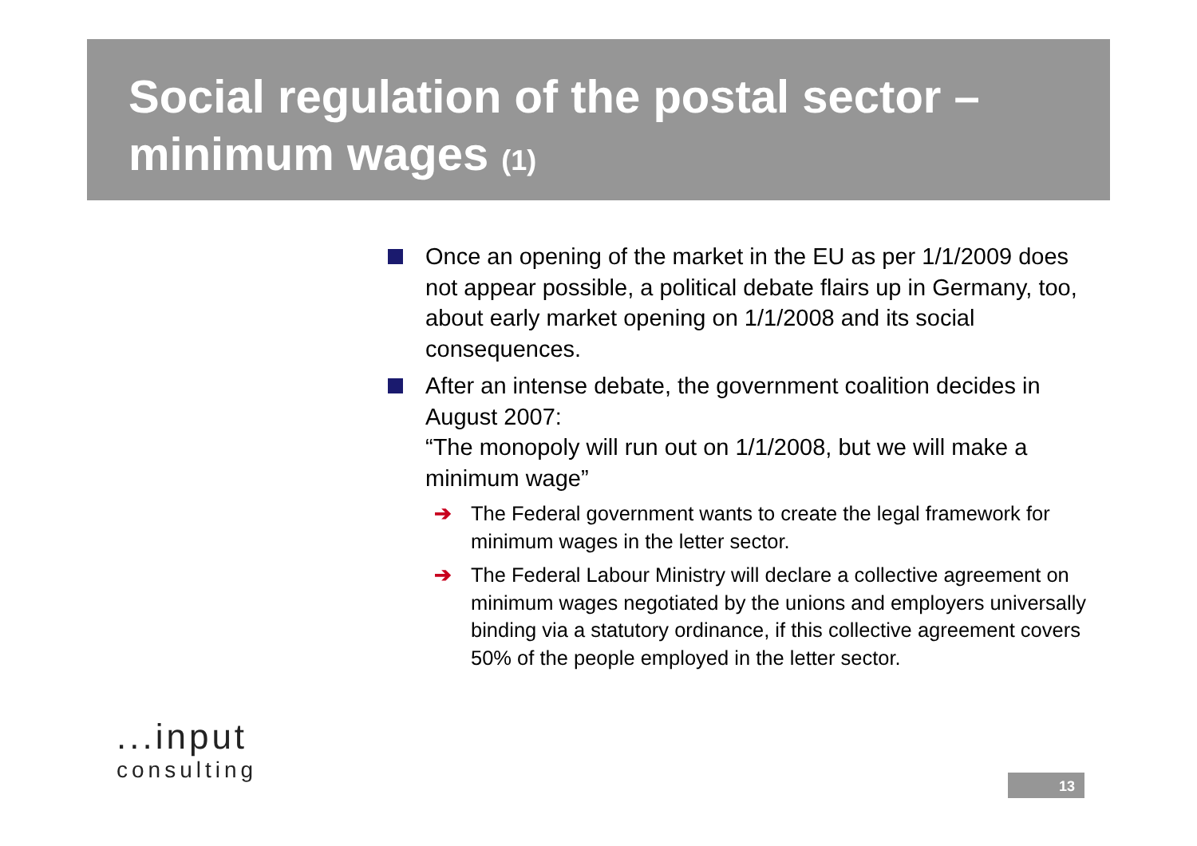Social regulation of the postal sector –
minimum wages (1)
Once an opening of the market in the EU as per 1/1/2009 does not appear possible, a political debate flairs up in Germany, too, about early market opening on 1/1/2008 and its social consequences.
After an intense debate, the government coalition decides in August 2007:
“The monopoly will run out on 1/1/2008, but we will make a minimum wage”
➔ The Federal government wants to create the legal framework for minimum wages in the letter sector.
➔ The Federal Labour Ministry will declare a collective agreement on minimum wages negotiated by the unions and employers universally binding via a statutory ordinance, if this collective agreement covers 50% of the people employed in the letter sector.
...input
consulting
13